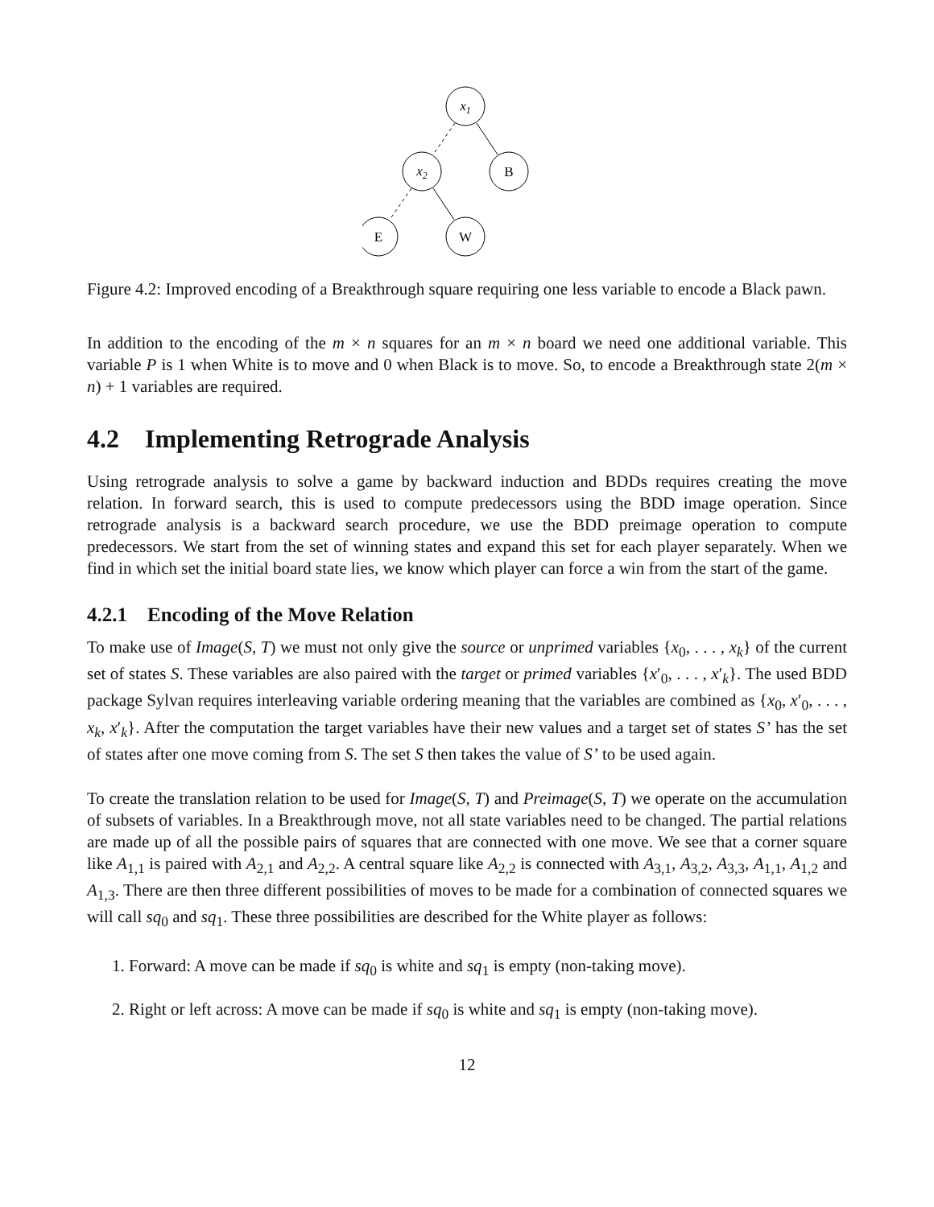x1
x2
B
E
W
Figure 4.2: Improved encoding of a Breakthrough square requiring one less variable to encode a Black pawn.
In addition to the encoding of the m × n squares for an m × n board we need one additional variable. This variable P is 1 when White is to move and 0 when Black is to move. So, to encode a Breakthrough state 2(m × n) + 1 variables are required.
4.2 Implementing Retrograde Analysis
Using retrograde analysis to solve a game by backward induction and BDDs requires creating the move relation. In forward search, this is used to compute predecessors using the BDD image operation. Since retrograde analysis is a backward search procedure, we use the BDD preimage operation to compute predecessors. We start from the set of winning states and expand this set for each player separately. When we find in which set the initial board state lies, we know which player can force a win from the start of the game.
4.2.1 Encoding of the Move Relation
To make use of Image(S, T) we must not only give the source or unprimed variables {x<sub>0</sub>, . . . , x<sub>k</sub>} of the current set of states S. These variables are also paired with the target or primed variables {x′<sub>0</sub>, . . . , x′<sub>k</sub>}. The used BDD package Sylvan requires interleaving variable ordering meaning that the variables are combined as {x<sub>0</sub>, x′<sub>0</sub>, . . . , x<sub>k</sub>, x′<sub>k</sub>}. After the computation the target variables have their new values and a target set of states S’ has the set of states after one move coming from S. The set S then takes the value of S’ to be used again.
To create the translation relation to be used for Image(S, T) and Preimage(S, T) we operate on the accumulation of subsets of variables. In a Breakthrough move, not all state variables need to be changed. The partial relations are made up of all the possible pairs of squares that are connected with one move. We see that a corner square like A<sub>1,1</sub> is paired with A<sub>2,1</sub> and A<sub>2,2</sub>. A central square like A<sub>2,2</sub> is connected with A<sub>3,1</sub>, A<sub>3,2</sub>, A<sub>3,3</sub>, A<sub>1,1</sub>, A<sub>1,2</sub> and A<sub>1,3</sub>. There are then three different possibilities of moves to be made for a combination of connected squares we will call sq<sub>0</sub> and sq<sub>1</sub>. These three possibilities are described for the White player as follows:
1. Forward: A move can be made if sq<sub>0</sub> is white and sq<sub>1</sub> is empty (non-taking move).
2. Right or left across: A move can be made if sq<sub>0</sub> is white and sq<sub>1</sub> is empty (non-taking move).
12